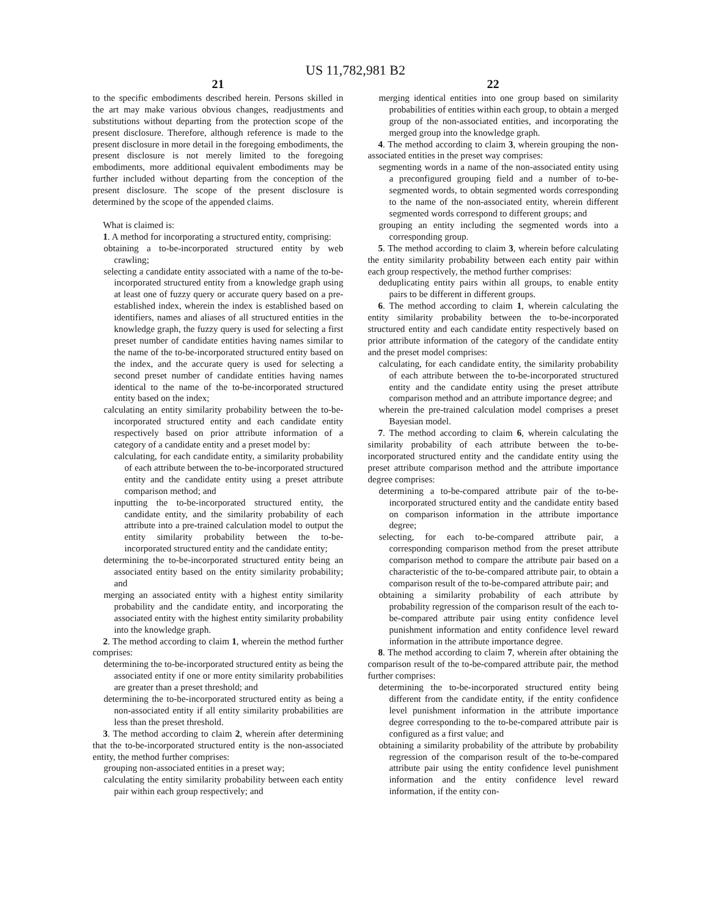US 11,782,981 B2
21
to the specific embodiments described herein. Persons skilled in the art may make various obvious changes, readjustments and substitutions without departing from the protection scope of the present disclosure. Therefore, although reference is made to the present disclosure in more detail in the foregoing embodiments, the present disclosure is not merely limited to the foregoing embodiments, more additional equivalent embodiments may be further included without departing from the conception of the present disclosure. The scope of the present disclosure is determined by the scope of the appended claims.
What is claimed is:
1. A method for incorporating a structured entity, comprising:
obtaining a to-be-incorporated structured entity by web crawling;
selecting a candidate entity associated with a name of the to-be-incorporated structured entity from a knowledge graph using at least one of fuzzy query or accurate query based on a pre-established index, wherein the index is established based on identifiers, names and aliases of all structured entities in the knowledge graph, the fuzzy query is used for selecting a first preset number of candidate entities having names similar to the name of the to-be-incorporated structured entity based on the index, and the accurate query is used for selecting a second preset number of candidate entities having names identical to the name of the to-be-incorporated structured entity based on the index;
calculating an entity similarity probability between the to-be-incorporated structured entity and each candidate entity respectively based on prior attribute information of a category of a candidate entity and a preset model by:
calculating, for each candidate entity, a similarity probability of each attribute between the to-be-incorporated structured entity and the candidate entity using a preset attribute comparison method; and
inputting the to-be-incorporated structured entity, the candidate entity, and the similarity probability of each attribute into a pre-trained calculation model to output the entity similarity probability between the to-be-incorporated structured entity and the candidate entity;
determining the to-be-incorporated structured entity being an associated entity based on the entity similarity probability; and
merging an associated entity with a highest entity similarity probability and the candidate entity, and incorporating the associated entity with the highest entity similarity probability into the knowledge graph.
2. The method according to claim 1, wherein the method further comprises:
determining the to-be-incorporated structured entity as being the associated entity if one or more entity similarity probabilities are greater than a preset threshold; and
determining the to-be-incorporated structured entity as being a non-associated entity if all entity similarity probabilities are less than the preset threshold.
3. The method according to claim 2, wherein after determining that the to-be-incorporated structured entity is the non-associated entity, the method further comprises:
grouping non-associated entities in a preset way;
calculating the entity similarity probability between each entity pair within each group respectively; and
22
merging identical entities into one group based on similarity probabilities of entities within each group, to obtain a merged group of the non-associated entities, and incorporating the merged group into the knowledge graph.
4. The method according to claim 3, wherein grouping the non-associated entities in the preset way comprises:
segmenting words in a name of the non-associated entity using a preconfigured grouping field and a number of to-be-segmented words, to obtain segmented words corresponding to the name of the non-associated entity, wherein different segmented words correspond to different groups; and
grouping an entity including the segmented words into a corresponding group.
5. The method according to claim 3, wherein before calculating the entity similarity probability between each entity pair within each group respectively, the method further comprises:
deduplicating entity pairs within all groups, to enable entity pairs to be different in different groups.
6. The method according to claim 1, wherein calculating the entity similarity probability between the to-be-incorporated structured entity and each candidate entity respectively based on prior attribute information of the category of the candidate entity and the preset model comprises:
calculating, for each candidate entity, the similarity probability of each attribute between the to-be-incorporated structured entity and the candidate entity using the preset attribute comparison method and an attribute importance degree; and
wherein the pre-trained calculation model comprises a preset Bayesian model.
7. The method according to claim 6, wherein calculating the similarity probability of each attribute between the to-be-incorporated structured entity and the candidate entity using the preset attribute comparison method and the attribute importance degree comprises:
determining a to-be-compared attribute pair of the to-be-incorporated structured entity and the candidate entity based on comparison information in the attribute importance degree;
selecting, for each to-be-compared attribute pair, a corresponding comparison method from the preset attribute comparison method to compare the attribute pair based on a characteristic of the to-be-compared attribute pair, to obtain a comparison result of the to-be-compared attribute pair; and
obtaining a similarity probability of each attribute by probability regression of the comparison result of the each to-be-compared attribute pair using entity confidence level punishment information and entity confidence level reward information in the attribute importance degree.
8. The method according to claim 7, wherein after obtaining the comparison result of the to-be-compared attribute pair, the method further comprises:
determining the to-be-incorporated structured entity being different from the candidate entity, if the entity confidence level punishment information in the attribute importance degree corresponding to the to-be-compared attribute pair is configured as a first value; and
obtaining a similarity probability of the attribute by probability regression of the comparison result of the to-be-compared attribute pair using the entity confidence level punishment information and the entity confidence level reward information, if the entity con-